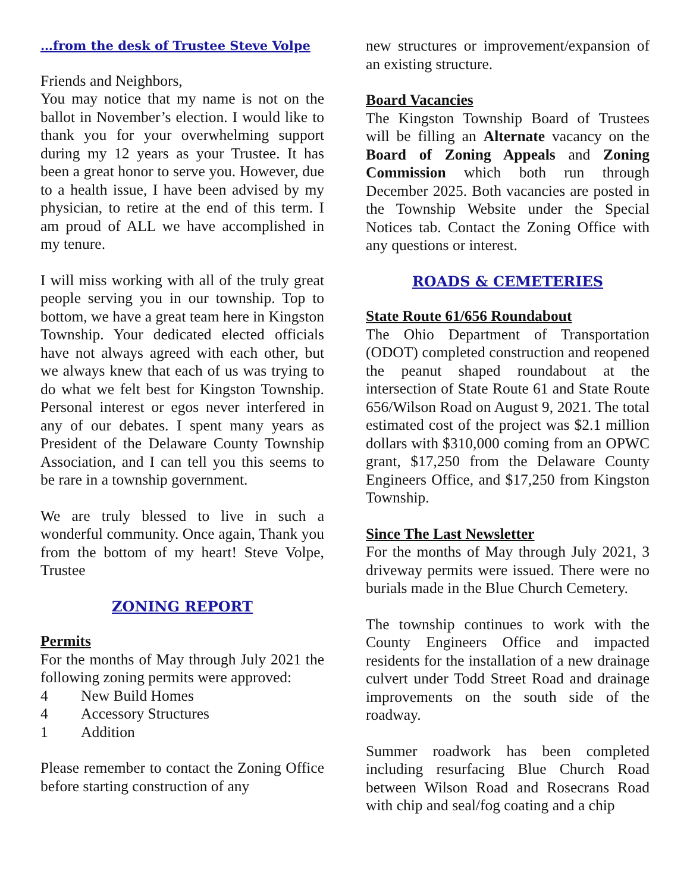…from the desk of Trustee Steve Volpe
Friends and Neighbors,
You may notice that my name is not on the ballot in November’s election. I would like to thank you for your overwhelming support during my 12 years as your Trustee. It has been a great honor to serve you. However, due to a health issue, I have been advised by my physician, to retire at the end of this term. I am proud of ALL we have accomplished in my tenure.
I will miss working with all of the truly great people serving you in our township. Top to bottom, we have a great team here in Kingston Township. Your dedicated elected officials have not always agreed with each other, but we always knew that each of us was trying to do what we felt best for Kingston Township. Personal interest or egos never interfered in any of our debates. I spent many years as President of the Delaware County Township Association, and I can tell you this seems to be rare in a township government.
We are truly blessed to live in such a wonderful community. Once again, Thank you from the bottom of my heart! Steve Volpe, Trustee
ZONING REPORT
Permits
For the months of May through July 2021 the following zoning permits were approved:
4 New Build Homes
4 Accessory Structures
1 Addition
Please remember to contact the Zoning Office before starting construction of any
new structures or improvement/expansion of an existing structure.
Board Vacancies
The Kingston Township Board of Trustees will be filling an Alternate vacancy on the Board of Zoning Appeals and Zoning Commission which both run through December 2025. Both vacancies are posted in the Township Website under the Special Notices tab. Contact the Zoning Office with any questions or interest.
ROADS & CEMETERIES
State Route 61/656 Roundabout
The Ohio Department of Transportation (ODOT) completed construction and reopened the peanut shaped roundabout at the intersection of State Route 61 and State Route 656/Wilson Road on August 9, 2021. The total estimated cost of the project was $2.1 million dollars with $310,000 coming from an OPWC grant, $17,250 from the Delaware County Engineers Office, and $17,250 from Kingston Township.
Since The Last Newsletter
For the months of May through July 2021, 3 driveway permits were issued. There were no burials made in the Blue Church Cemetery.
The township continues to work with the County Engineers Office and impacted residents for the installation of a new drainage culvert under Todd Street Road and drainage improvements on the south side of the roadway.
Summer roadwork has been completed including resurfacing Blue Church Road between Wilson Road and Rosecrans Road with chip and seal/fog coating and a chip